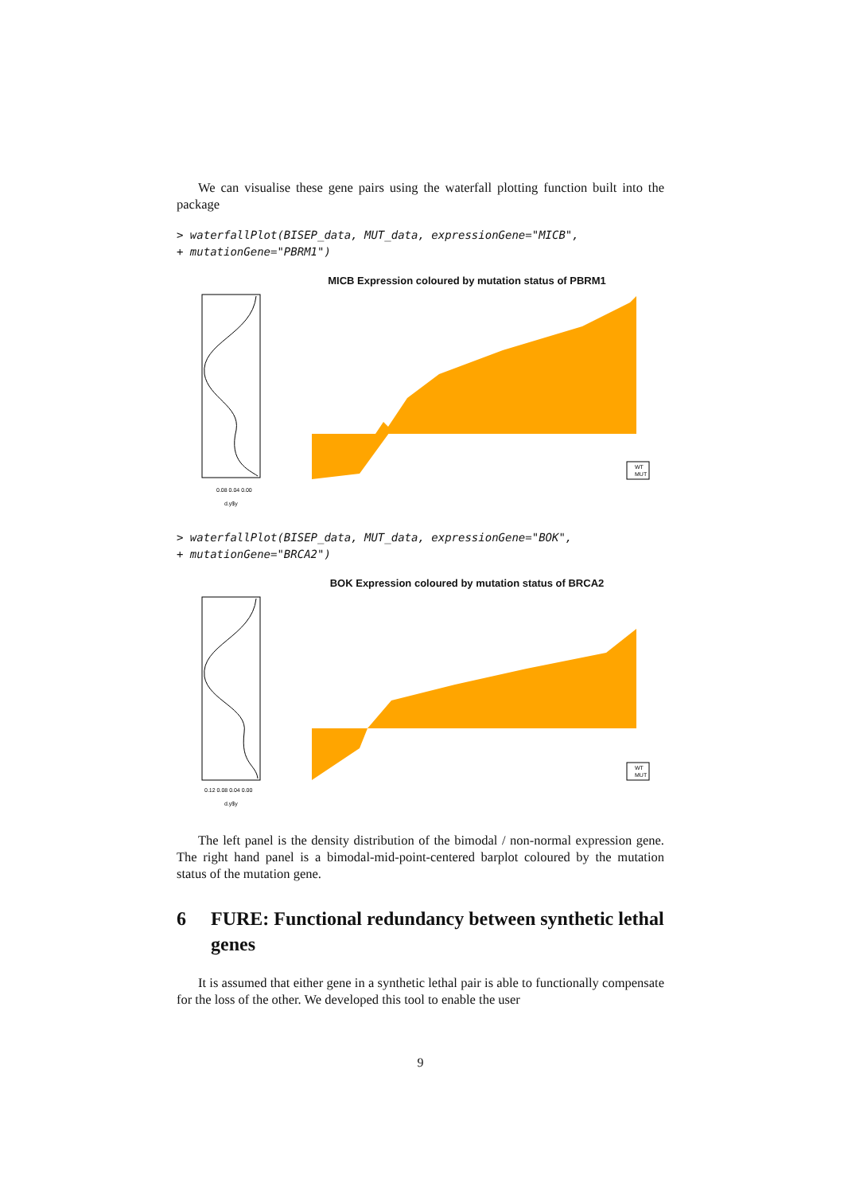We can visualise these gene pairs using the waterfall plotting function built into the package
> waterfallPlot(BISEP_data, MUT_data, expressionGene="MICB",
+ mutationGene="PBRM1")
MICB Expression coloured by mutation status of PBRM1
0.08 0.04 0.00
d.y$y
WT
MUT
> waterfallPlot(BISEP_data, MUT_data, expressionGene="BOK",
+ mutationGene="BRCA2")
BOK Expression coloured by mutation status of BRCA2
0.12 0.08 0.04 0.00
d.y$y
WT
MUT
The left panel is the density distribution of the bimodal / non-normal expression gene. The right hand panel is a bimodal-mid-point-centered barplot coloured by the mutation status of the mutation gene.
6 FURE: Functional redundancy between synthetic lethal genes
It is assumed that either gene in a synthetic lethal pair is able to functionally compensate for the loss of the other. We developed this tool to enable the user
9